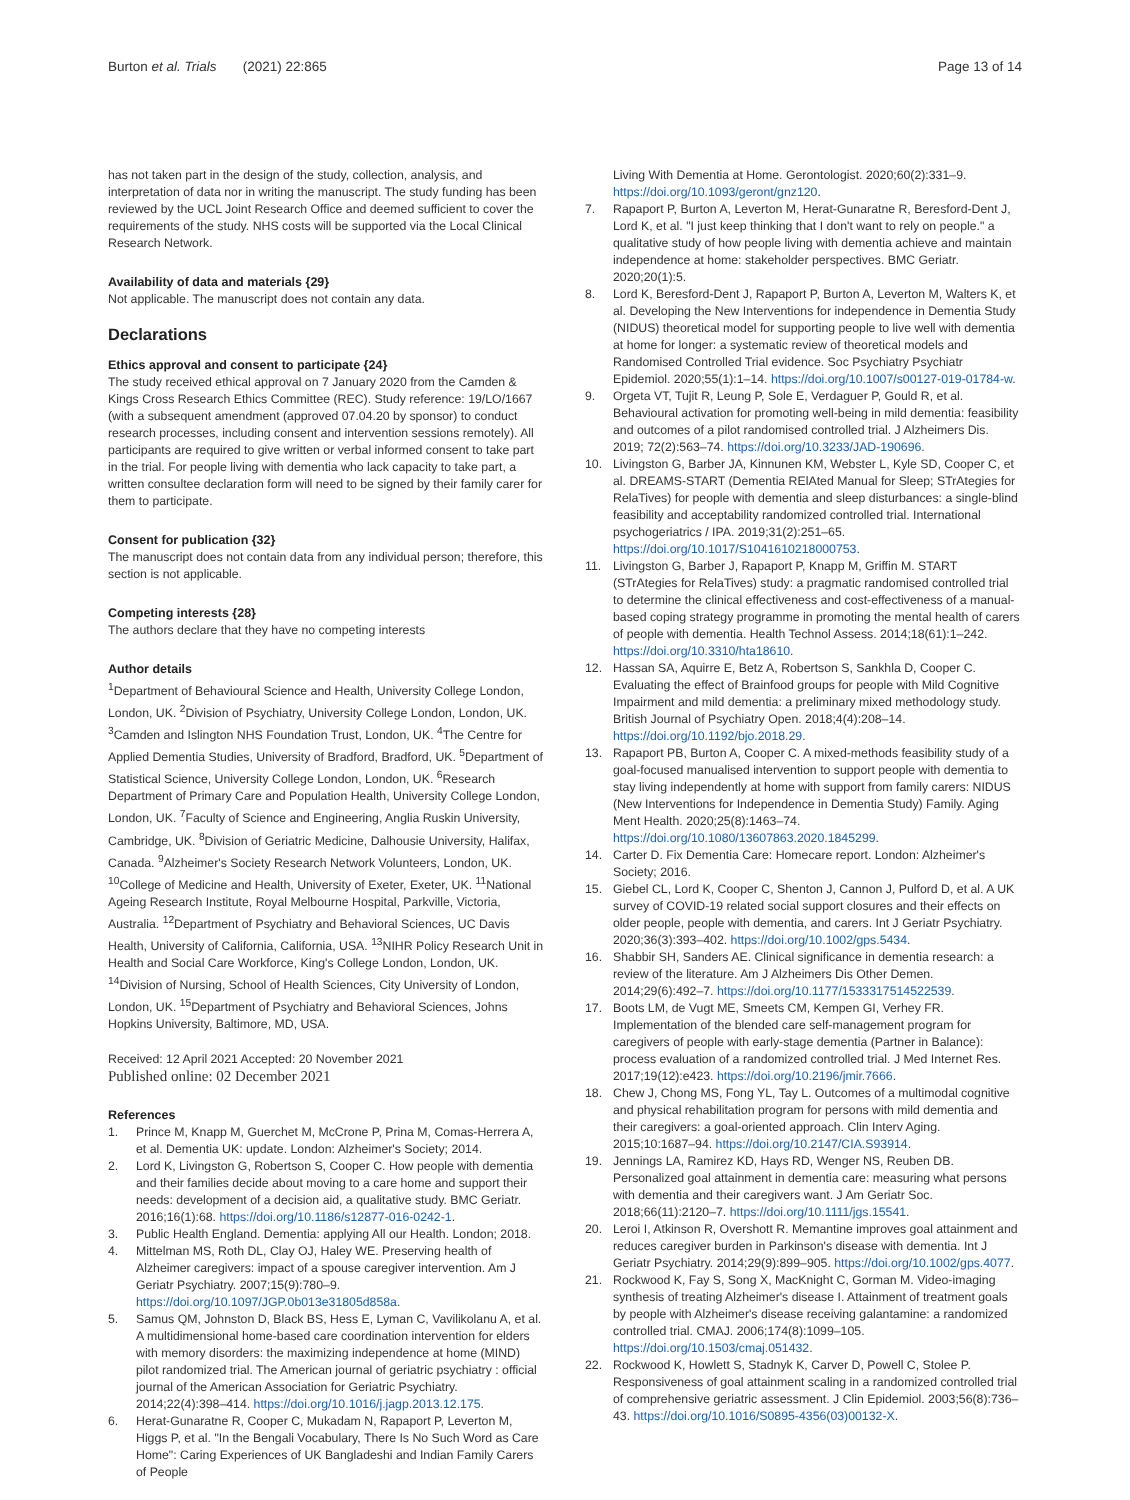Burton et al. Trials (2021) 22:865 Page 13 of 14
has not taken part in the design of the study, collection, analysis, and interpretation of data nor in writing the manuscript. The study funding has been reviewed by the UCL Joint Research Office and deemed sufficient to cover the requirements of the study. NHS costs will be supported via the Local Clinical Research Network.
Availability of data and materials {29}
Not applicable. The manuscript does not contain any data.
Declarations
Ethics approval and consent to participate {24}
The study received ethical approval on 7 January 2020 from the Camden & Kings Cross Research Ethics Committee (REC). Study reference: 19/LO/1667 (with a subsequent amendment (approved 07.04.20 by sponsor) to conduct research processes, including consent and intervention sessions remotely). All participants are required to give written or verbal informed consent to take part in the trial. For people living with dementia who lack capacity to take part, a written consultee declaration form will need to be signed by their family carer for them to participate.
Consent for publication {32}
The manuscript does not contain data from any individual person; therefore, this section is not applicable.
Competing interests {28}
The authors declare that they have no competing interests
Author details
<sup>1</sup> Department of Behavioural Science and Health, University College London, London, UK. <sup>2</sup>Division of Psychiatry, University College London, London, UK. <sup>3</sup>Camden and Islington NHS Foundation Trust, London, UK. <sup>4</sup>The Centre for Applied Dementia Studies, University of Bradford, Bradford, UK. <sup>5</sup>Department of Statistical Science, University College London, London, UK. <sup>6</sup>Research Department of Primary Care and Population Health, University College London, London, UK. <sup>7</sup>Faculty of Science and Engineering, Anglia Ruskin University, Cambridge, UK. <sup>8</sup>Division of Geriatric Medicine, Dalhousie University, Halifax, Canada. <sup>9</sup>Alzheimer's Society Research Network Volunteers, London, UK. <sup>10</sup>College of Medicine and Health, University of Exeter, Exeter, UK. <sup>11</sup>National Ageing Research Institute, Royal Melbourne Hospital, Parkville, Victoria, Australia. <sup>12</sup>Department of Psychiatry and Behavioral Sciences, UC Davis Health, University of California, California, USA. <sup>13</sup>NIHR Policy Research Unit in Health and Social Care Workforce, King's College London, London, UK. <sup>14</sup>Division of Nursing, School of Health Sciences, City University of London, London, UK. <sup>15</sup>Department of Psychiatry and Behavioral Sciences, Johns Hopkins University, Baltimore, MD, USA.
Received: 12 April 2021 Accepted: 20 November 2021
Published online: 02 December 2021
References
1. Prince M, Knapp M, Guerchet M, McCrone P, Prina M, Comas-Herrera A, et al. Dementia UK: update. London: Alzheimer's Society; 2014.
2. Lord K, Livingston G, Robertson S, Cooper C. How people with dementia and their families decide about moving to a care home and support their needs: development of a decision aid, a qualitative study. BMC Geriatr. 2016;16(1):68. https://doi.org/10.1186/s12877-016-0242-1.
3. Public Health England. Dementia: applying All our Health. London; 2018.
4. Mittelman MS, Roth DL, Clay OJ, Haley WE. Preserving health of Alzheimer caregivers: impact of a spouse caregiver intervention. Am J Geriatr Psychiatry. 2007;15(9):780–9. https://doi.org/10.1097/JGP.0b013e31805d858a.
5. Samus QM, Johnston D, Black BS, Hess E, Lyman C, Vavilikolanu A, et al. A multidimensional home-based care coordination intervention for elders with memory disorders: the maximizing independence at home (MIND) pilot randomized trial. The American journal of geriatric psychiatry : official journal of the American Association for Geriatric Psychiatry. 2014;22(4):398–414. https://doi.org/10.1016/j.jagp.2013.12.175.
6. Herat-Gunaratne R, Cooper C, Mukadam N, Rapaport P, Leverton M, Higgs P, et al. "In the Bengali Vocabulary, There Is No Such Word as Care Home": Caring Experiences of UK Bangladeshi and Indian Family Carers of People
Living With Dementia at Home. Gerontologist. 2020;60(2):331–9. https://doi.org/10.1093/geront/gnz120.
7. Rapaport P, Burton A, Leverton M, Herat-Gunaratne R, Beresford-Dent J, Lord K, et al. "I just keep thinking that I don't want to rely on people." a qualitative study of how people living with dementia achieve and maintain independence at home: stakeholder perspectives. BMC Geriatr. 2020;20(1):5.
8. Lord K, Beresford-Dent J, Rapaport P, Burton A, Leverton M, Walters K, et al. Developing the New Interventions for independence in Dementia Study (NIDUS) theoretical model for supporting people to live well with dementia at home for longer: a systematic review of theoretical models and Randomised Controlled Trial evidence. Soc Psychiatry Psychiatr Epidemiol. 2020;55(1):1–14. https://doi.org/10.1007/s00127-019-01784-w.
9. Orgeta VT, Tujit R, Leung P, Sole E, Verdaguer P, Gould R, et al. Behavioural activation for promoting well-being in mild dementia: feasibility and outcomes of a pilot randomised controlled trial. J Alzheimers Dis. 2019; 72(2):563–74. https://doi.org/10.3233/JAD-190696.
10. Livingston G, Barber JA, Kinnunen KM, Webster L, Kyle SD, Cooper C, et al. DREAMS-START (Dementia RElAted Manual for Sleep; STrAtegies for RelaTives) for people with dementia and sleep disturbances: a single-blind feasibility and acceptability randomized controlled trial. International psychogeriatrics / IPA. 2019;31(2):251–65. https://doi.org/10.1017/S1041610218000753.
11. Livingston G, Barber J, Rapaport P, Knapp M, Griffin M. START (STrAtegies for RelaTives) study: a pragmatic randomised controlled trial to determine the clinical effectiveness and cost-effectiveness of a manual-based coping strategy programme in promoting the mental health of carers of people with dementia. Health Technol Assess. 2014;18(61):1–242. https://doi.org/10.3310/hta18610.
12. Hassan SA, Aquirre E, Betz A, Robertson S, Sankhla D, Cooper C. Evaluating the effect of Brainfood groups for people with Mild Cognitive Impairment and mild dementia: a preliminary mixed methodology study. British Journal of Psychiatry Open. 2018;4(4):208–14. https://doi.org/10.1192/bjo.2018.29.
13. Rapaport PB, Burton A, Cooper C. A mixed-methods feasibility study of a goal-focused manualised intervention to support people with dementia to stay living independently at home with support from family carers: NIDUS (New Interventions for Independence in Dementia Study) Family. Aging Ment Health. 2020;25(8):1463–74. https://doi.org/10.1080/13607863.2020.1845299.
14. Carter D. Fix Dementia Care: Homecare report. London: Alzheimer's Society; 2016.
15. Giebel CL, Lord K, Cooper C, Shenton J, Cannon J, Pulford D, et al. A UK survey of COVID-19 related social support closures and their effects on older people, people with dementia, and carers. Int J Geriatr Psychiatry. 2020;36(3):393–402. https://doi.org/10.1002/gps.5434.
16. Shabbir SH, Sanders AE. Clinical significance in dementia research: a review of the literature. Am J Alzheimers Dis Other Demen. 2014;29(6):492–7. https://doi.org/10.1177/1533317514522539.
17. Boots LM, de Vugt ME, Smeets CM, Kempen GI, Verhey FR. Implementation of the blended care self-management program for caregivers of people with early-stage dementia (Partner in Balance): process evaluation of a randomized controlled trial. J Med Internet Res. 2017;19(12):e423. https://doi.org/10.2196/jmir.7666.
18. Chew J, Chong MS, Fong YL, Tay L. Outcomes of a multimodal cognitive and physical rehabilitation program for persons with mild dementia and their caregivers: a goal-oriented approach. Clin Interv Aging. 2015;10:1687–94. https://doi.org/10.2147/CIA.S93914.
19. Jennings LA, Ramirez KD, Hays RD, Wenger NS, Reuben DB. Personalized goal attainment in dementia care: measuring what persons with dementia and their caregivers want. J Am Geriatr Soc. 2018;66(11):2120–7. https://doi.org/10.1111/jgs.15541.
20. Leroi I, Atkinson R, Overshott R. Memantine improves goal attainment and reduces caregiver burden in Parkinson's disease with dementia. Int J Geriatr Psychiatry. 2014;29(9):899–905. https://doi.org/10.1002/gps.4077.
21. Rockwood K, Fay S, Song X, MacKnight C, Gorman M. Video-imaging synthesis of treating Alzheimer's disease I. Attainment of treatment goals by people with Alzheimer's disease receiving galantamine: a randomized controlled trial. CMAJ. 2006;174(8):1099–105. https://doi.org/10.1503/cmaj.051432.
22. Rockwood K, Howlett S, Stadnyk K, Carver D, Powell C, Stolee P. Responsiveness of goal attainment scaling in a randomized controlled trial of comprehensive geriatric assessment. J Clin Epidemiol. 2003;56(8):736–43. https://doi.org/10.1016/S0895-4356(03)00132-X.